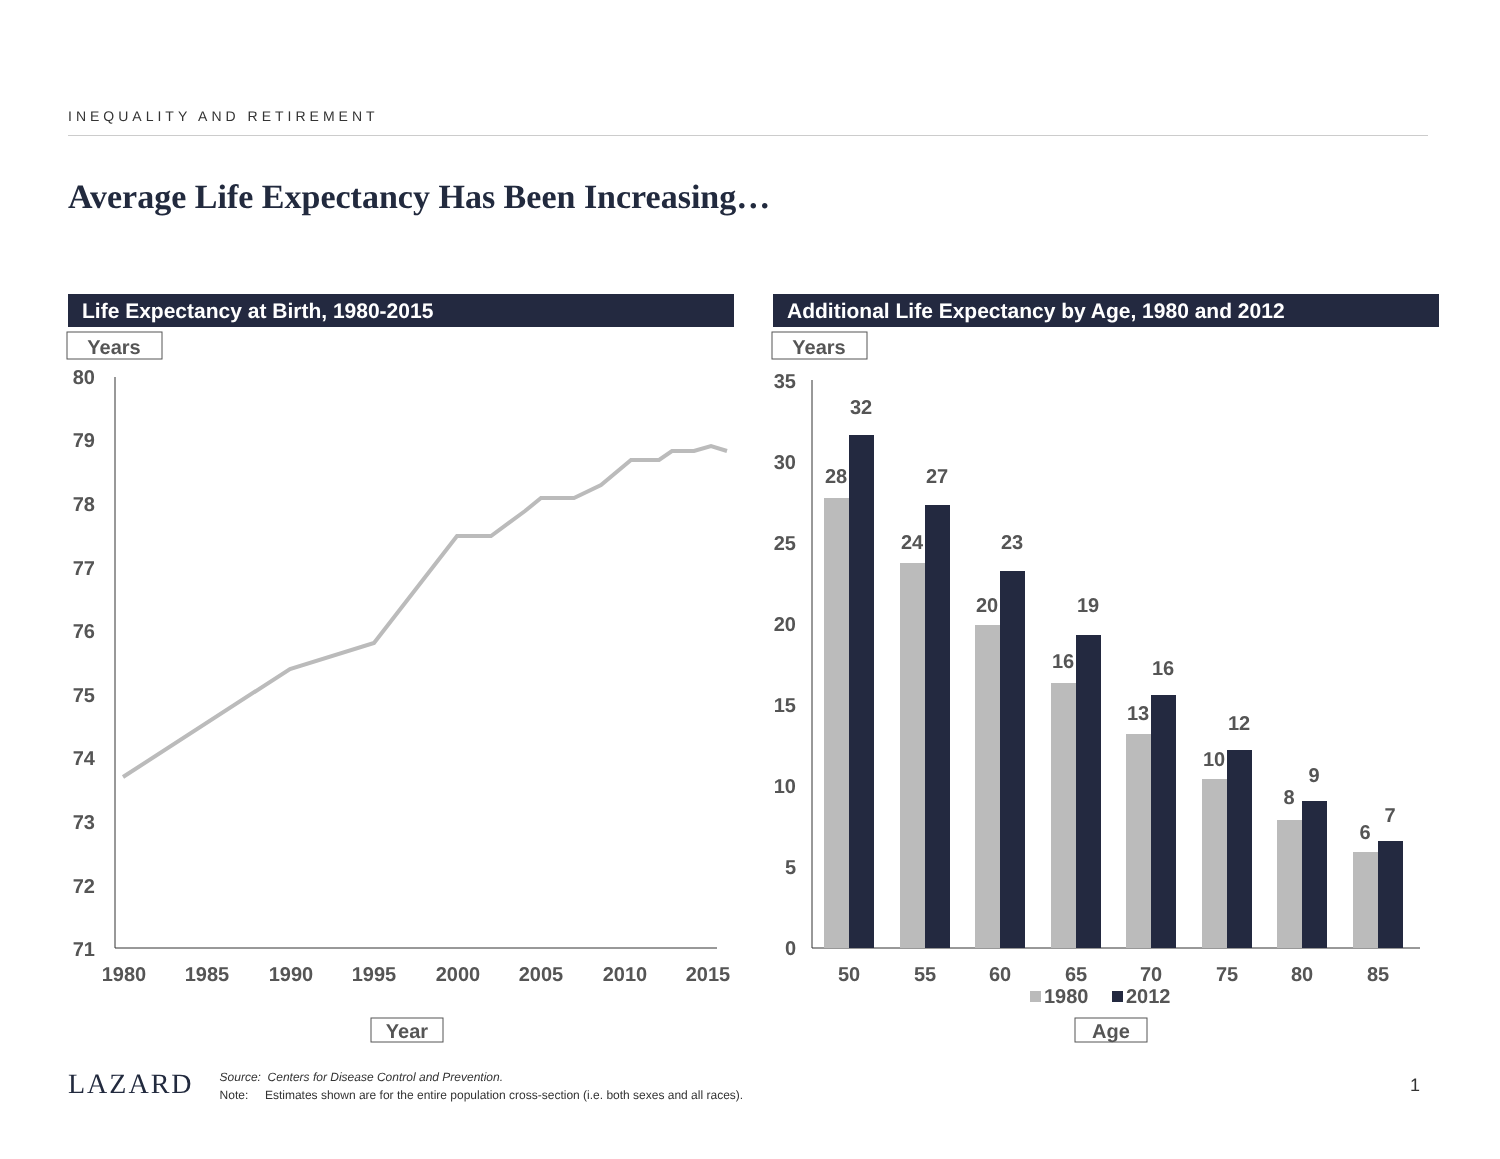INEQUALITY AND RETIREMENT
Average Life Expectancy Has Been Increasing…
Life Expectancy at Birth, 1980-2015 Additional Life Expectancy by Age, 1980 and 2012
Years
80
79
78
77
76
75
74
73
72
71
1980
1985
1990
1995
2000
2005
2010
2015
Year
Years
35
30
25
20
15
10
5
0
28
32
24
27
20
23
16
19
13
16
10
12
8
9
6
7
50
55
60
65
70
75
80
85
1980
2012
Age
LAZARD
Source: Centers for Disease Control and Prevention.
Note: Estimates shown are for the entire population cross-section (i.e. both sexes and all races).
1